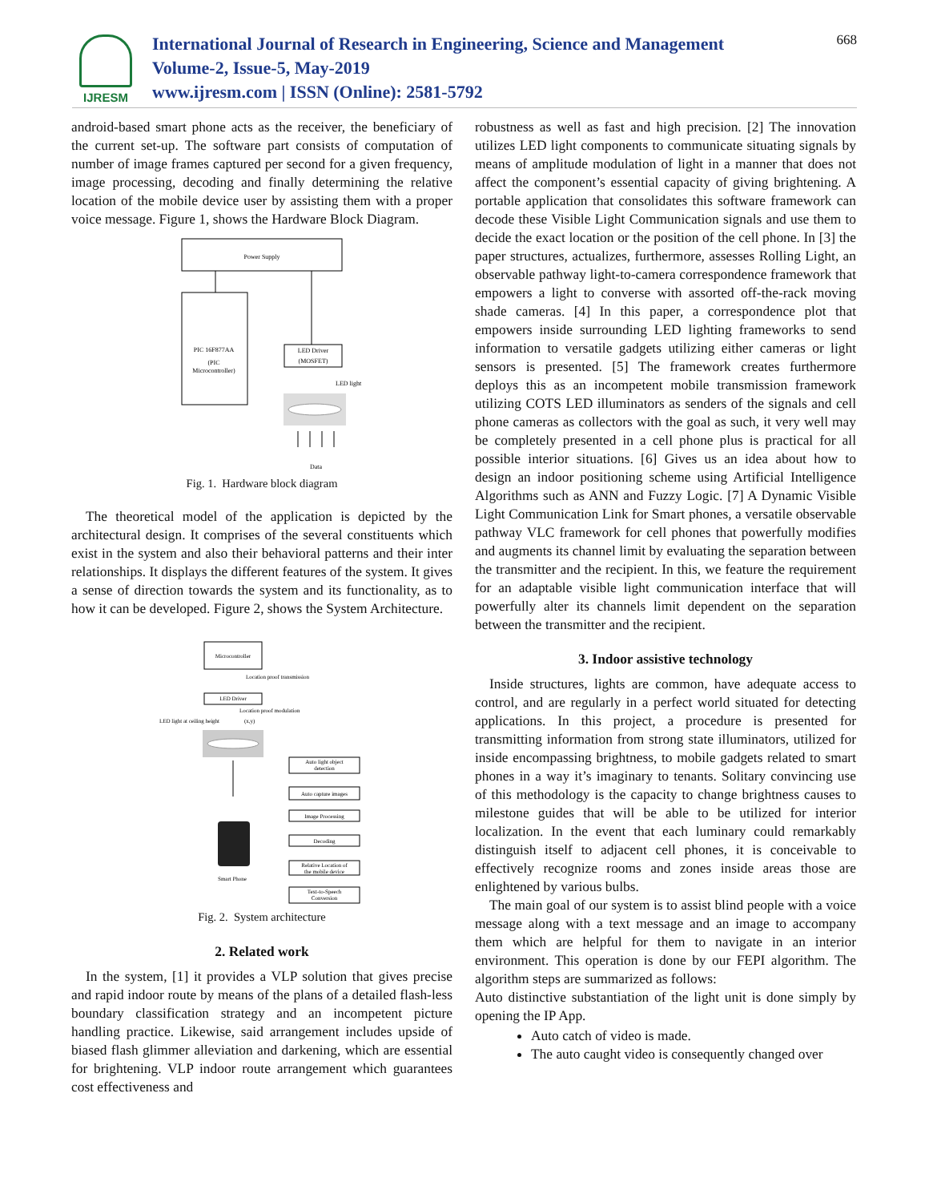IJRESM
International Journal of Research in Engineering, Science and Management
Volume-2, Issue-5, May-2019
www.ijresm.com | ISSN (Online): 2581-5792
668
android-based smart phone acts as the receiver, the beneficiary of the current set-up. The software part consists of computation of number of image frames captured per second for a given frequency, image processing, decoding and finally determining the relative location of the mobile device user by assisting them with a proper voice message. Figure 1, shows the Hardware Block Diagram.
Power Supply
PIC 16F877AA
(PIC
Microcontroller)
LED Driver
(MOSFET)
LED light
Data
Fig. 1. Hardware block diagram
The theoretical model of the application is depicted by the architectural design. It comprises of the several constituents which exist in the system and also their behavioral patterns and their inter relationships. It displays the different features of the system. It gives a sense of direction towards the system and its functionality, as to how it can be developed. Figure 2, shows the System Architecture.
Microcontroller
Location proof transmission
LED Driver
Location proof modulation
LED light at ceiling height
(x,y)
Smart Phone
Auto light object
detection
Auto capture images
Image Processing
Decoding
Relative Location of
the mobile device
Text-to-Speech
Conversion
Fig. 2. System architecture
2. Related work
In the system, [1] it provides a VLP solution that gives precise and rapid indoor route by means of the plans of a detailed flash-less boundary classification strategy and an incompetent picture handling practice. Likewise, said arrangement includes upside of biased flash glimmer alleviation and darkening, which are essential for brightening. VLP indoor route arrangement which guarantees cost effectiveness and
robustness as well as fast and high precision. [2] The innovation utilizes LED light components to communicate situating signals by means of amplitude modulation of light in a manner that does not affect the component’s essential capacity of giving brightening. A portable application that consolidates this software framework can decode these Visible Light Communication signals and use them to decide the exact location or the position of the cell phone. In [3] the paper structures, actualizes, furthermore, assesses Rolling Light, an observable pathway light-to-camera correspondence framework that empowers a light to converse with assorted off-the-rack moving shade cameras. [4] In this paper, a correspondence plot that empowers inside surrounding LED lighting frameworks to send information to versatile gadgets utilizing either cameras or light sensors is presented. [5] The framework creates furthermore deploys this as an incompetent mobile transmission framework utilizing COTS LED illuminators as senders of the signals and cell phone cameras as collectors with the goal as such, it very well may be completely presented in a cell phone plus is practical for all possible interior situations. [6] Gives us an idea about how to design an indoor positioning scheme using Artificial Intelligence Algorithms such as ANN and Fuzzy Logic. [7] A Dynamic Visible Light Communication Link for Smart phones, a versatile observable pathway VLC framework for cell phones that powerfully modifies and augments its channel limit by evaluating the separation between the transmitter and the recipient. In this, we feature the requirement for an adaptable visible light communication interface that will powerfully alter its channels limit dependent on the separation between the transmitter and the recipient.
3. Indoor assistive technology
Inside structures, lights are common, have adequate access to control, and are regularly in a perfect world situated for detecting applications. In this project, a procedure is presented for transmitting information from strong state illuminators, utilized for inside encompassing brightness, to mobile gadgets related to smart phones in a way it’s imaginary to tenants. Solitary convincing use of this methodology is the capacity to change brightness causes to milestone guides that will be able to be utilized for interior localization. In the event that each luminary could remarkably distinguish itself to adjacent cell phones, it is conceivable to effectively recognize rooms and zones inside areas those are enlightened by various bulbs.
The main goal of our system is to assist blind people with a voice message along with a text message and an image to accompany them which are helpful for them to navigate in an interior environment. This operation is done by our FEPI algorithm. The algorithm steps are summarized as follows:
Auto distinctive substantiation of the light unit is done simply by opening the IP App.
Auto catch of video is made.
The auto caught video is consequently changed over